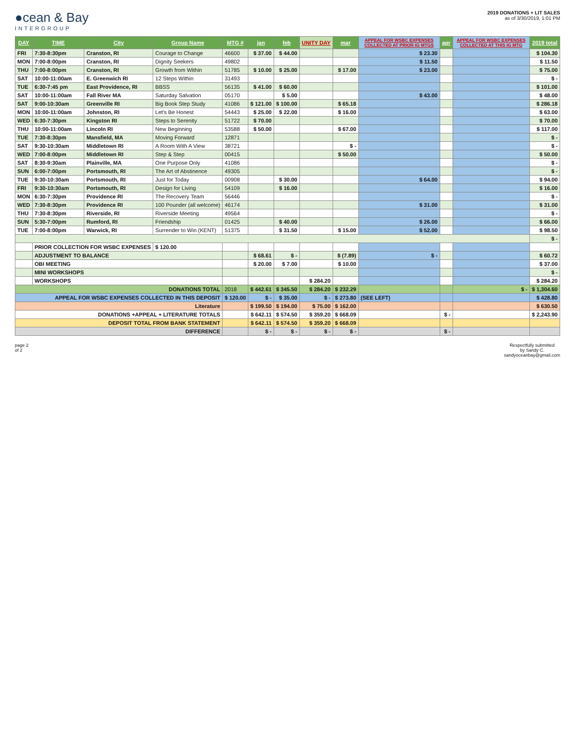●cean & Bay
INTERGROUP
2019 DONATIONS + LIT SALES
as of 3/30/2019, 1:01 PM
| DAY | TIME | City | Group Name | MTG # | jan | feb | UNITY DAY | mar | APPEAL FOR WSBC EXPENSES COLLECTED AT PRIOR IG MTGS | apr | APPEAL FOR WSBC EXPENSES COLLECTED AT THIS IG MTG | 2019 total |
| --- | --- | --- | --- | --- | --- | --- | --- | --- | --- | --- | --- | --- |
| FRI | 7:30-8:30pm | Cranston, RI | Courage to Change | 46600 | $ 37.00 | $ 44.00 | | | $ 23.30 | | | $ 104.30 |
| MON | 7:00-8:00pm | Cranston, RI | Dignity Seekers | 49802 | | | | | $ 11.50 | | | $ 11.50 |
| THU | 7:00-8:00pm | Cranston, RI | Growth from Within | 51785 | $ 10.00 | $ 25.00 | | $ 17.00 | $ 23.00 | | | $ 75.00 |
| SAT | 10:00-11:00am | E. Greenwich RI | 12 Steps Within | 31493 | | | | | | | | $ - |
| TUE | 6:30-7:45 pm | East Providence, RI | BBSS | 56135 | $ 41.00 | $ 60.00 | | | | | | $ 101.00 |
| SAT | 10:00-11:00am | Fall River MA | Saturday Salvation | 05170 | | $ 5.00 | | | $ 43.00 | | | $ 48.00 |
| SAT | 9:00-10:30am | Greenville RI | Big Book Step Study | 41086 | $ 121.00 | $ 100.00 | | $ 65.18 | | | | $ 286.18 |
| MON | 10:00-11:00am | Johnston, RI | Let's Be Honest | 54443 | $ 25.00 | $ 22.00 | | $ 16.00 | | | | $ 63.00 |
| WED | 6:30-7:30pm | Kingston RI | Steps to Serenity | 51722 | $ 70.00 | | | | | | | $ 70.00 |
| THU | 10:00-11:00am | Lincoln RI | New Beginning | 53588 | $ 50.00 | | | $ 67.00 | | | | $ 117.00 |
| TUE | 7:30-8:30pm | Mansfield, MA | Moving Forward | 12871 | | | | | | | | $ - |
| SAT | 9:30-10:30am | Middletown RI | A Room With A View | 38721 | | | | $ - | | | | $ - |
| WED | 7:00-8:00pm | Middletown RI | Step & Step | 00415 | | | | $ 50.00 | | | | $ 50.00 |
| SAT | 8:30-9:30am | Plainville, MA | One Purpose Only | 41086 | | | | | | | | $ - |
| SUN | 6:00-7:00pm | Portsmouth, RI | The Art of Abstinence | 49305 | | | | | | | | $ - |
| TUE | 9:30-10:30am | Portsmouth, RI | Just for Today | 00908 | | $ 30.00 | | | $ 64.00 | | | $ 94.00 |
| FRI | 9:30-10:30am | Portsmouth, RI | Design for Living | 54109 | | $ 16.00 | | | | | | $ 16.00 |
| MON | 6:30-7:30pm | Providence RI | The Recovery Team | 56446 | | | | | | | | $ - |
| WED | 7:30-8:30pm | Providence RI | 100 Pounder (all welcome) | 46174 | | | | | $ 31.00 | | | $ 31.00 |
| THU | 7:30-8:30pm | Riverside, RI | Riverside Meeting | 49564 | | | | | | | | $ - |
| SUN | 5:30-7:00pm | Rumford, RI | Friendship | 01425 | | $ 40.00 | | | $ 26.00 | | | $ 66.00 |
| TUE | 7:00-8:00pm | Warwick, RI | Surrender to Win (KENT) | 51375 | | $ 31.50 | | $ 15.00 | $ 52.00 | | | $ 98.50 |
| | | | | | | | | | | | | $ - |
| | PRIOR COLLECTION FOR WSBC EXPENSES | | $ 120.00 | | | | | | | | | |
| | ADJUSTMENT TO BALANCE | | | | $ 68.61 | $ - | | $ (7.89) | $ - | | | $ 60.72 |
| | OBI MEETING | | | | $ 20.00 | $ 7.00 | | $ 10.00 | | | | $ 37.00 |
| | MINI WORKSHOPS | | | | | | | | | | | $ - |
| | WORKSHOPS | | | | | | $ 284.20 | | | | | $ 284.20 |
| DONATIONS TOTAL | | | | 2018 | $ 442.61 | $ 345.50 | $ 284.20 | $ 232.29 | | | $ - | $ 1,304.60 |
| APPEAL FOR WSBC EXPENSES COLLECTED IN THIS DEPOSIT | | | | $ 120.00 | $ - | $ 35.00 | $ - | $ 273.80 | (SEE LEFT) | | | $ 428.80 |
| Literature | | | | | $ 199.50 | $ 194.00 | $ 75.00 | $ 162.00 | | | | $ 630.50 |
| DONATIONS +APPEAL + LITERATURE TOTALS | | | | | $ 642.11 | $ 574.50 | $ 359.20 | $ 668.09 | | $ - | | $ 2,243.90 |
| DEPOSIT TOTAL FROM BANK STATEMENT | | | | | $ 642.11 | $ 574.50 | $ 359.20 | $ 668.09 | | | | |
| DIFFERENCE | | | | | $ - | $ - | $ - | $ - | | $ - | | |
page 2
of 2
Respectfully submitted
by Sandy C.
sandyoceanbay@gmail.com